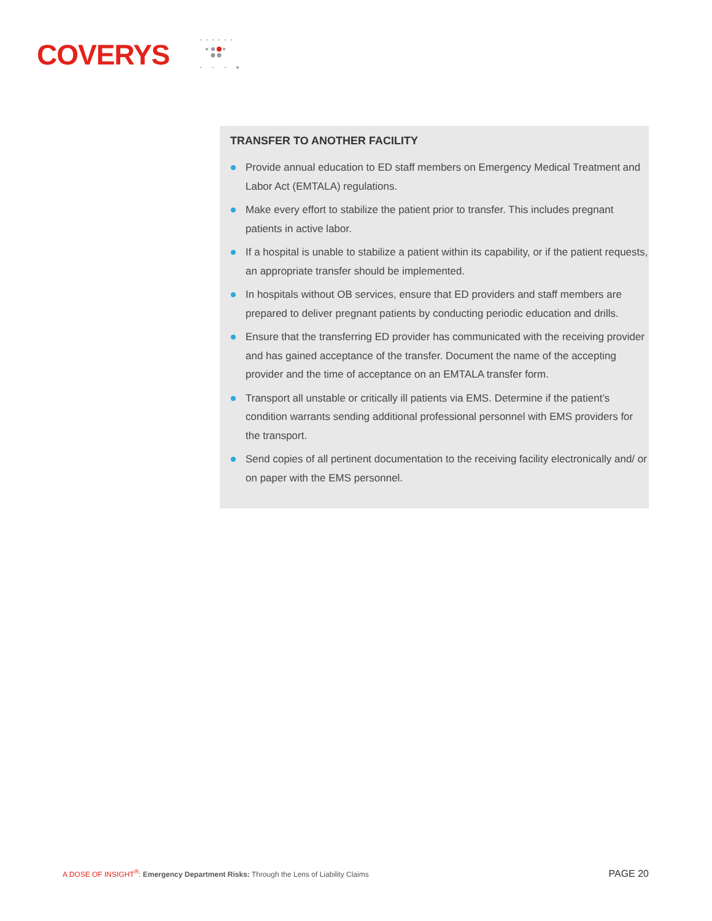COVERYS
TRANSFER TO ANOTHER FACILITY
Provide annual education to ED staff members on Emergency Medical Treatment and Labor Act (EMTALA) regulations.
Make every effort to stabilize the patient prior to transfer. This includes pregnant patients in active labor.
If a hospital is unable to stabilize a patient within its capability, or if the patient requests, an appropriate transfer should be implemented.
In hospitals without OB services, ensure that ED providers and staff members are prepared to deliver pregnant patients by conducting periodic education and drills.
Ensure that the transferring ED provider has communicated with the receiving provider and has gained acceptance of the transfer. Document the name of the accepting provider and the time of acceptance on an EMTALA transfer form.
Transport all unstable or critically ill patients via EMS. Determine if the patient’s condition warrants sending additional professional personnel with EMS providers for the transport.
Send copies of all pertinent documentation to the receiving facility electronically and/ or on paper with the EMS personnel.
A DOSE OF INSIGHT<sup>®</sup>: Emergency Department Risks: Through the Lens of Liability Claims
PAGE 20